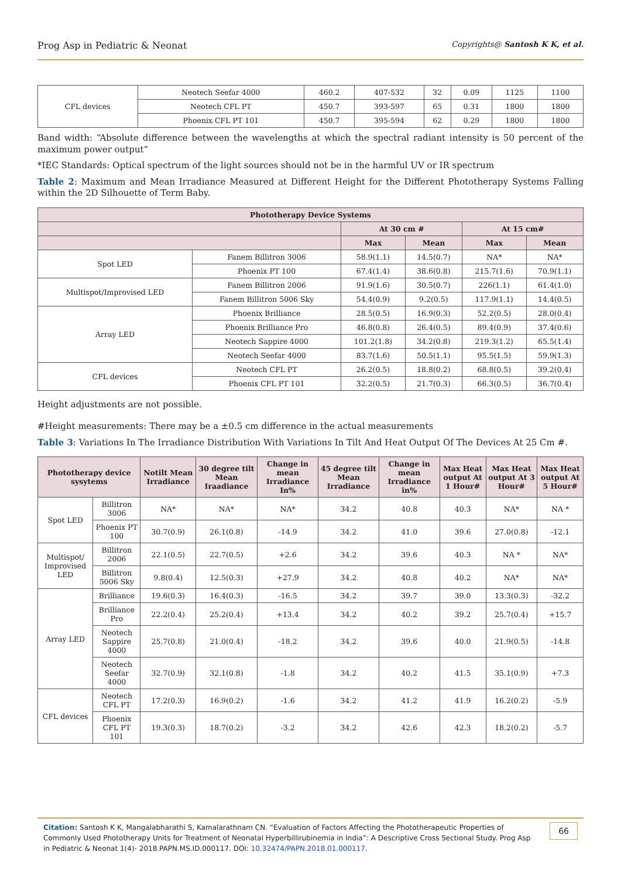Prog Asp in Pediatric & Neonat Copyrights@ Santosh K K, et al.
| CFL devices | Neotech Seefar 4000 | 460.2 | 407-532 | 32 | 0.09 | 1125 | 1100 |
| | Neotech CFL PT | 450.7 | 393-597 | 65 | 0.31 | 1800 | 1800 |
| | Phoenix CFL PT 101 | 450.7 | 395-594 | 62 | 0.29 | 1800 | 1800 |
Band width: “Absolute difference between the wavelengths at which the spectral radiant intensity is 50 percent of the maximum power output”
*IEC Standards: Optical spectrum of the light sources should not be in the harmful UV or IR spectrum
Table 2: Maximum and Mean Irradiance Measured at Different Height for the Different Phototherapy Systems Falling within the 2D Silhouette of Term Baby.
| Phototherapy Device Systems | | | | | |
| --- | --- | --- | --- | --- | --- |
| | | At 30 cm # | | At 15 cm# | |
| | | Max | Mean | Max | Mean |
| Spot LED | Fanem Billitron 3006 | 58.9(1.1) | 14.5(0.7) | NA* | NA* |
| | Phoenix PT 100 | 67.4(1.4) | 38.6(0.8) | 215.7(1.6) | 70.9(1.1) |
| Multispot/Improvised LED | Fanem Billitron 2006 | 91.9(1.6) | 30.5(0.7) | 226(1.1) | 61.4(1.0) |
| | Fanem Billitron 5006 Sky | 54.4(0.9) | 9.2(0.5) | 117.9(1.1) | 14.4(0.5) |
| Array LED | Phoenix Brilliance | 28.5(0.5) | 16.9(0.3) | 52.2(0.5) | 28.0(0.4) |
| | Phoenix Brilliance Pro | 46.8(0.8) | 26.4(0.5) | 89.4(0.9) | 37.4(0.6) |
| | Neotech Sappire 4000 | 101.2(1.8) | 34.2(0.8) | 219.3(1.2) | 65.5(1.4) |
| | Neotech Seefar 4000 | 83.7(1.6) | 50.5(1.1) | 95.5(1.5) | 59.9(1.3) |
| CFL devices | Neotech CFL PT | 26.2(0.5) | 18.8(0.2) | 68.8(0.5) | 39.2(0.4) |
| | Phoenix CFL PT 101 | 32.2(0.5) | 21.7(0.3) | 66.3(0.5) | 36.7(0.4) |
Height adjustments are not possible.
#Height measurements: There may be a ±0.5 cm difference in the actual measurements
Table 3: Variations In The Irradiance Distribution With Variations In Tilt And Heat Output Of The Devices At 25 Cm #.
| Phototherapy device sysytems | | Notilt Mean Irradiance | 30 degree tilt Mean Iraadiance | Change in mean Irradiance In% | 45 degree tilt Mean Irradiance | Change in mean Irradiance in% | Max Heat output At 1 Hour# | Max Heat output At 3 Hour# | Max Heat output At 5 Hour# |
| --- | --- | --- | --- | --- | --- | --- | --- | --- | --- |
| Spot LED | Billitron 3006 | NA* | NA* | NA* | 34.2 | 40.8 | 40.3 | NA* | NA * |
| | Phoenix PT 100 | 30.7(0.9) | 26.1(0.8) | -14.9 | 34.2 | 41.0 | 39.6 | 27.0(0.8) | -12.1 |
| Multispot/ Improvised LED | Billitron 2006 | 22.1(0.5) | 22.7(0.5) | +2.6 | 34.2 | 39.6 | 40.3 | NA * | NA* |
| | Billitron 5006 Sky | 9.8(0.4) | 12.5(0.3) | +27.9 | 34.2 | 40.8 | 40.2 | NA* | NA* |
| Array LED | Brilliance | 19.6(0.3) | 16.4(0.3) | -16.5 | 34.2 | 39.7 | 39.0 | 13.3(0.3) | -32.2 |
| | Brilliance Pro | 22.2(0.4) | 25.2(0.4) | +13.4 | 34.2 | 40.2 | 39.2 | 25.7(0.4) | +15.7 |
| | Neotech Sappire 4000 | 25.7(0.8) | 21.0(0.4) | -18.2 | 34.2 | 39.6 | 40.0 | 21.9(0.5) | -14.8 |
| | Neotech Seefar 4000 | 32.7(0.9) | 32.1(0.8) | -1.8 | 34.2 | 40.2 | 41.5 | 35.1(0.9) | +7.3 |
| CFL devices | Neotech CFL PT | 17.2(0.3) | 16.9(0.2) | -1.6 | 34.2 | 41.2 | 41.9 | 16.2(0.2) | -5.9 |
| | Phoenix CFL PT 101 | 19.3(0.3) | 18.7(0.2) | -3.2 | 34.2 | 42.6 | 42.3 | 18.2(0.2) | -5.7 |
Citation: Santosh K K, Mangalabharathi S, Kamalarathnam CN. “Evaluation of Factors Affecting the Phototherapeutic Properties of Commonly Used Phototherapy Units for Treatment of Neonatal Hyperbillirubinemia in India”: A Descriptive Cross Sectional Study. Prog Asp in Pediatric & Neonat 1(4)- 2018.PAPN.MS.ID.000117. DOI: 10.32474/PAPN.2018.01.000117.
66